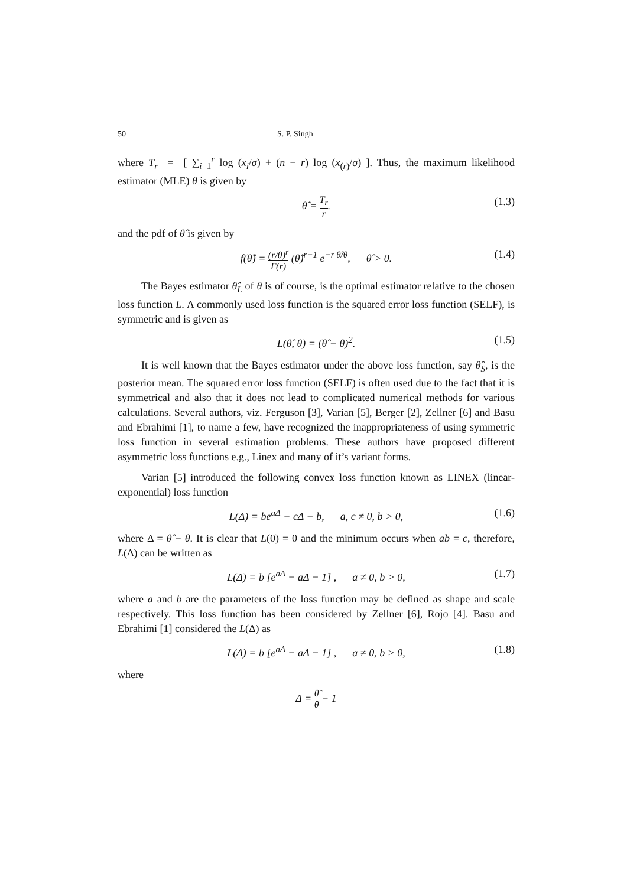50 S. P. Singh
where T<sub>r</sub> = [ ∑<sub>i=1</sub><sup>r</sup> log (x<sub>i</sub>/σ) + (n − r) log (x<sub>(r)</sub>/σ) ]. Thus, the maximum likelihood estimator (MLE) θ is given by
θ̂ = T<sub>r</sub> r. (1.3)
and the pdf of θ̂ is given by
f(θ̂) = (r/θ)<sup>r</sup> Γ(r) (θ̂)<sup>r−1</sup> e<sup>−r θ̂/θ</sup>, θ̂ > 0. (1.4)
The Bayes estimator θ̂<sub>L</sub> of θ is of course, is the optimal estimator relative to the chosen loss function L. A commonly used loss function is the squared error loss function (SELF), is symmetric and is given as
L(θ̂, θ) = (θ̂ − θ)<sup>2</sup>. (1.5)
It is well known that the Bayes estimator under the above loss function, say θ̂<sub>S</sub>, is the posterior mean. The squared error loss function (SELF) is often used due to the fact that it is symmetrical and also that it does not lead to complicated numerical methods for various calculations. Several authors, viz. Ferguson [3], Varian [5], Berger [2], Zellner [6] and Basu and Ebrahimi [1], to name a few, have recognized the inappropriateness of using symmetric loss function in several estimation problems. These authors have proposed different asymmetric loss functions e.g., Linex and many of it’s variant forms.
Varian [5] introduced the following convex loss function known as LINEX (linear-exponential) loss function
L(Δ) = be<sup>aΔ</sup> − cΔ − b, a, c ≠ 0, b > 0, (1.6)
where Δ = θ̂ − θ. It is clear that L(0) = 0 and the minimum occurs when ab = c, therefore, L(Δ) can be written as
L(Δ) = b [e<sup>aΔ</sup> − aΔ − 1] , a ≠ 0, b > 0, (1.7)
where a and b are the parameters of the loss function may be defined as shape and scale respectively. This loss function has been considered by Zellner [6], Rojo [4]. Basu and Ebrahimi [1] considered the L(Δ) as
L(Δ) = b [e<sup>aΔ</sup> − aΔ − 1] , a ≠ 0, b > 0, (1.8)
where
Δ = θ̂ θ − 1